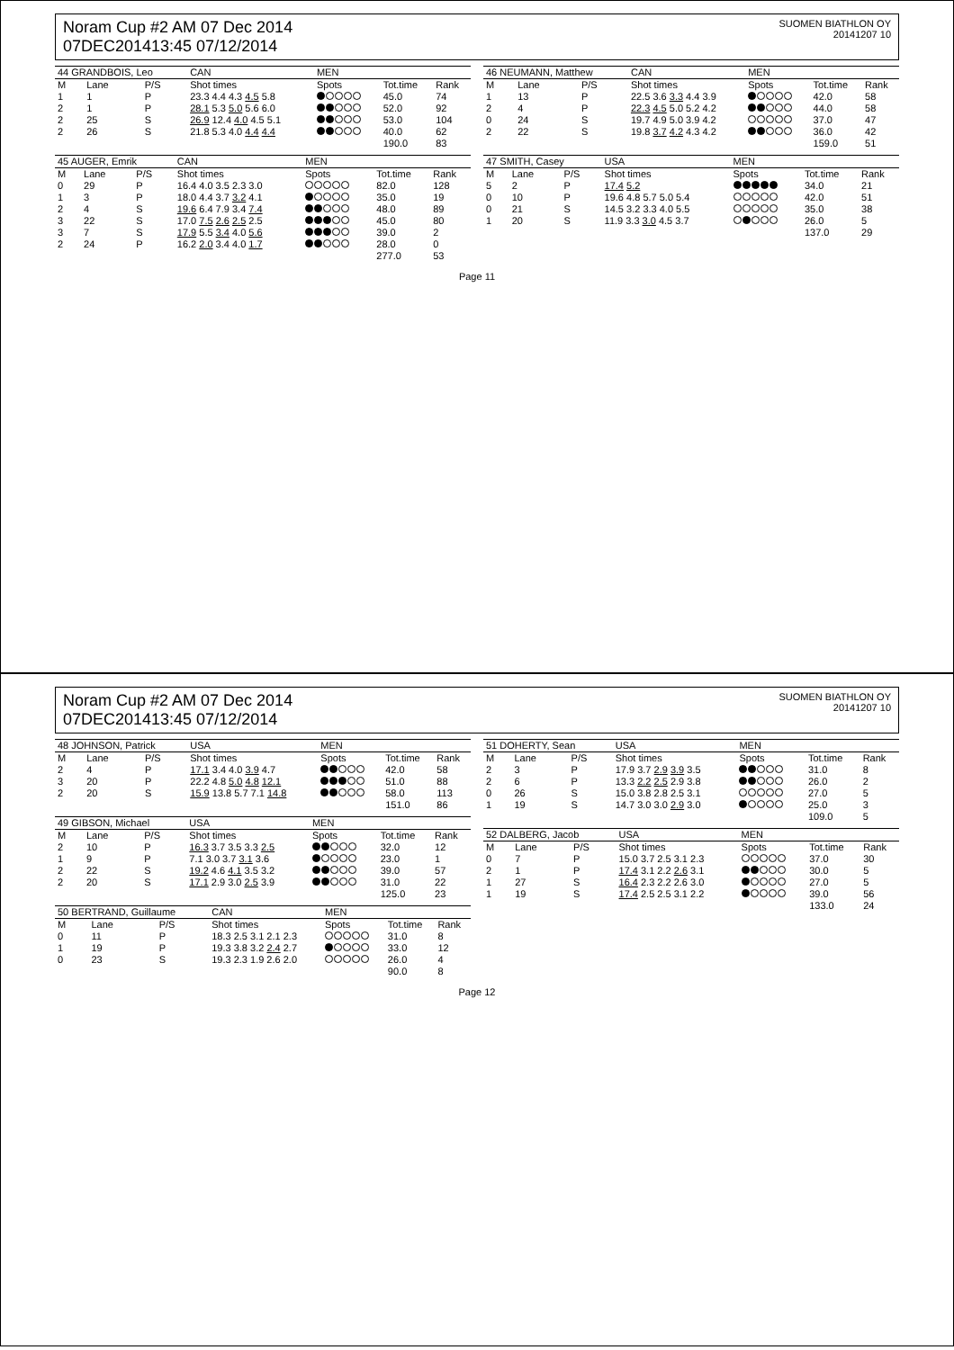Noram Cup #2 AM 07 Dec 2014
07DEC201413:45 07/12/2014
SUOMEN BIATHLON OY
20141207 10
| 44 GRANDBOIS, Leo | | | CAN | MEN | | |
| --- | --- | --- | --- | --- | --- | --- |
| M | Lane | P/S | Shot times | Spots | Tot.time | Rank |
| 1 | 1 | P | 23.3 4.4 4.3 4.5 5.8 | | 45.0 | 74 |
| 2 | 1 | P | 28.1 5.3 5.0 5.6 6.0 | | 52.0 | 92 |
| 2 | 25 | S | 26.9 12.4 4.0 4.5 5.1 | | 53.0 | 104 |
| 2 | 26 | S | 21.8 5.3 4.0 4.4 4.4 | | 40.0 | 62 |
| | | | | | 190.0 | 83 |
| 45 AUGER, Emrik | | | CAN | MEN | | |
| --- | --- | --- | --- | --- | --- | --- |
| M | Lane | P/S | Shot times | Spots | Tot.time | Rank |
| 0 | 29 | P | 16.4 4.0 3.5 2.3 3.0 | | 82.0 | 128 |
| 1 | 3 | P | 18.0 4.4 3.7 3.2 4.1 | | 35.0 | 19 |
| 2 | 4 | S | 19.6 6.4 7.9 3.4 7.4 | | 48.0 | 89 |
| 3 | 22 | S | 17.0 7.5 2.6 2.5 2.5 | | 45.0 | 80 |
| 3 | 7 | S | 17.9 5.5 3.4 4.0 5.6 | | 39.0 | 2 |
| 2 | 24 | P | 16.2 2.0 3.4 4.0 1.7 | | 28.0 | 0 |
| | | | | | 277.0 | 53 |
| 46 NEUMANN, Matthew | | | CAN | MEN | | |
| --- | --- | --- | --- | --- | --- | --- |
| M | Lane | P/S | Shot times | Spots | Tot.time | Rank |
| 1 | 13 | P | 22.5 3.6 3.3 4.4 3.9 | | 42.0 | 58 |
| 2 | 4 | P | 22.3 4.5 5.0 5.2 4.2 | | 44.0 | 58 |
| 0 | 24 | S | 19.7 4.9 5.0 3.9 4.2 | | 37.0 | 47 |
| 2 | 22 | S | 19.8 3.7 4.2 4.3 4.2 | | 36.0 | 42 |
| | | | | | 159.0 | 51 |
| 47 SMITH, Casey | | | USA | MEN | | |
| --- | --- | --- | --- | --- | --- | --- |
| M | Lane | P/S | Shot times | Spots | Tot.time | Rank |
| 5 | 2 | P | 17.4 5.2 | | 34.0 | 21 |
| 0 | 10 | P | 19.6 4.8 5.7 5.0 5.4 | | 42.0 | 51 |
| 0 | 21 | S | 14.5 3.2 3.3 4.0 5.5 | | 35.0 | 38 |
| 1 | 20 | S | 11.9 3.3 3.0 4.5 3.7 | | 26.0 | 5 |
| | | | | | 137.0 | 29 |
Page 11
Noram Cup #2 AM 07 Dec 2014
07DEC201413:45 07/12/2014
SUOMEN BIATHLON OY
20141207 10
| 48 JOHNSON, Patrick | | | USA | MEN | | |
| --- | --- | --- | --- | --- | --- | --- |
| M | Lane | P/S | Shot times | Spots | Tot.time | Rank |
| 2 | 4 | P | 17.1 3.4 4.0 3.9 4.7 | | 42.0 | 58 |
| 3 | 20 | P | 22.2 4.8 5.0 4.8 12.1 | | 51.0 | 88 |
| 2 | 20 | S | 15.9 13.8 5.7 7.1 14.8 | | 58.0 | 113 |
| | | | | | 151.0 | 86 |
| 49 GIBSON, Michael | | | USA | MEN | | |
| --- | --- | --- | --- | --- | --- | --- |
| M | Lane | P/S | Shot times | Spots | Tot.time | Rank |
| 2 | 10 | P | 16.3 3.7 3.5 3.3 2.5 | | 32.0 | 12 |
| 1 | 9 | P | 7.1 3.0 3.7 3.1 3.6 | | 23.0 | 1 |
| 2 | 22 | S | 19.2 4.6 4.1 3.5 3.2 | | 39.0 | 57 |
| 2 | 20 | S | 17.1 2.9 3.0 2.5 3.9 | | 31.0 | 22 |
| | | | | | 125.0 | 23 |
| 50 BERTRAND, Guillaume | | | CAN | MEN | | |
| --- | --- | --- | --- | --- | --- | --- |
| M | Lane | P/S | Shot times | Spots | Tot.time | Rank |
| 0 | 11 | P | 18.3 2.5 3.1 2.1 2.3 | | 31.0 | 8 |
| 1 | 19 | P | 19.3 3.8 3.2 2.4 2.7 | | 33.0 | 12 |
| 0 | 23 | S | 19.3 2.3 1.9 2.6 2.0 | | 26.0 | 4 |
| | | | | | 90.0 | 8 |
| 51 DOHERTY, Sean | | | USA | MEN | | |
| --- | --- | --- | --- | --- | --- | --- |
| M | Lane | P/S | Shot times | Spots | Tot.time | Rank |
| 2 | 3 | P | 17.9 3.7 2.9 3.9 3.5 | | 31.0 | 8 |
| 2 | 6 | P | 13.3 2.2 2.5 2.9 3.8 | | 26.0 | 2 |
| 0 | 26 | S | 15.0 3.8 2.8 2.5 3.1 | | 27.0 | 5 |
| 1 | 19 | S | 14.7 3.0 3.0 2.9 3.0 | | 25.0 | 3 |
| | | | | | 109.0 | 5 |
| 52 DALBERG, Jacob | | | USA | MEN | | |
| --- | --- | --- | --- | --- | --- | --- |
| M | Lane | P/S | Shot times | Spots | Tot.time | Rank |
| 0 | 7 | P | 15.0 3.7 2.5 3.1 2.3 | | 37.0 | 30 |
| 2 | 1 | P | 17.4 3.1 2.2 2.6 3.1 | | 30.0 | 5 |
| 1 | 27 | S | 16.4 2.3 2.2 2.6 3.0 | | 27.0 | 5 |
| 1 | 19 | S | 17.4 2.5 2.5 3.1 2.2 | | 39.0 | 56 |
| | | | | | 133.0 | 24 |
Page 12